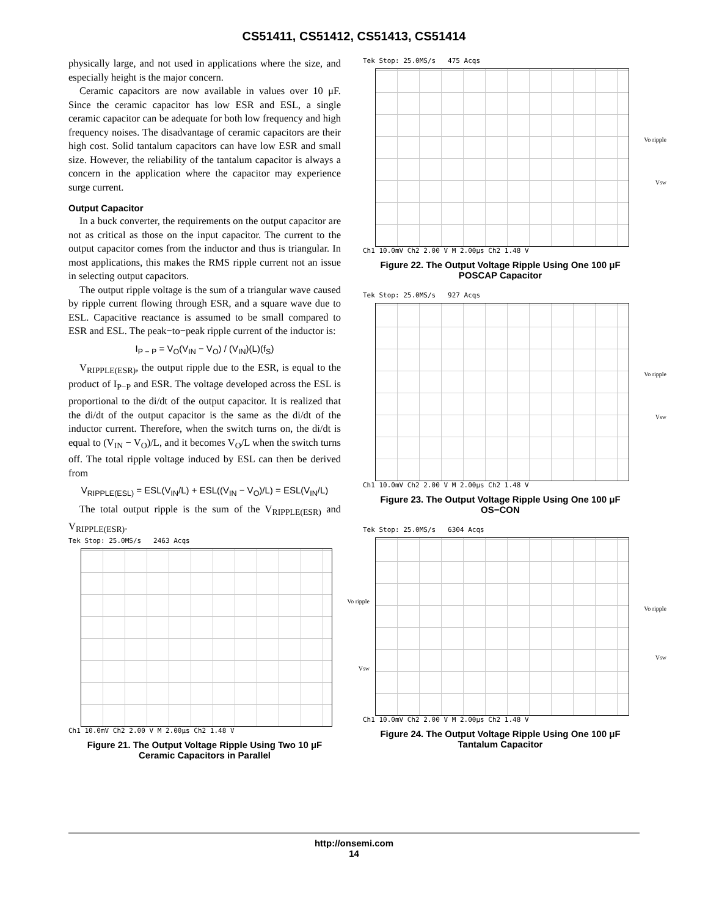CS51411, CS51412, CS51413, CS51414
physically large, and not used in applications where the size, and especially height is the major concern.
Ceramic capacitors are now available in values over 10 μF. Since the ceramic capacitor has low ESR and ESL, a single ceramic capacitor can be adequate for both low frequency and high frequency noises. The disadvantage of ceramic capacitors are their high cost. Solid tantalum capacitors can have low ESR and small size. However, the reliability of the tantalum capacitor is always a concern in the application where the capacitor may experience surge current.
Output Capacitor
In a buck converter, the requirements on the output capacitor are not as critical as those on the input capacitor. The current to the output capacitor comes from the inductor and thus is triangular. In most applications, this makes the RMS ripple current not an issue in selecting output capacitors.
The output ripple voltage is the sum of a triangular wave caused by ripple current flowing through ESR, and a square wave due to ESL. Capacitive reactance is assumed to be small compared to ESR and ESL. The peak−to−peak ripple current of the inductor is:
I<sub>P − P</sub> = V<sub>O</sub>(V<sub>IN</sub> − V<sub>O</sub>) / (V<sub>IN</sub>)(L)(f<sub>S</sub>)
V<sub>RIPPLE(ESR)</sub>, the output ripple due to the ESR, is equal to the product of I<sub>P−P</sub> and ESR. The voltage developed across the ESL is proportional to the di/dt of the output capacitor. It is realized that the di/dt of the output capacitor is the same as the di/dt of the inductor current. Therefore, when the switch turns on, the di/dt is equal to (V<sub>IN</sub> − V<sub>O</sub>)/L, and it becomes V<sub>O</sub>/L when the switch turns off. The total ripple voltage induced by ESL can then be derived from
V<sub>RIPPLE(ESL)</sub> = ESL(V<sub>IN</sub>/L) + ESL((V<sub>IN</sub> − V<sub>O</sub>)/L) = ESL(V<sub>IN</sub>/L)
The total output ripple is the sum of the V<sub>RIPPLE(ESR)</sub> and V<sub>RIPPLE(ESR)</sub>.
Tek Stop: 25.0MS/s 2463 Acqs
Vo ripple
Vsw
Ch1 10.0mV Ch2 2.00 V M 2.00μs Ch2 1.48 V
Figure 21. The Output Voltage Ripple Using Two 10 μF Ceramic Capacitors in Parallel
Tek Stop: 25.0MS/s 475 Acqs
Vo ripple
Vsw
Ch1 10.0mV Ch2 2.00 V M 2.00μs Ch2 1.48 V
Figure 22. The Output Voltage Ripple Using One 100 μF POSCAP Capacitor
Tek Stop: 25.0MS/s 927 Acqs
Vo ripple
Vsw
Ch1 10.0mV Ch2 2.00 V M 2.00μs Ch2 1.48 V
Figure 23. The Output Voltage Ripple Using One 100 μF OS−CON
Tek Stop: 25.0MS/s 6304 Acqs
Vo ripple
Vsw
Ch1 10.0mV Ch2 2.00 V M 2.00μs Ch2 1.48 V
Figure 24. The Output Voltage Ripple Using One 100 μF Tantalum Capacitor
http://onsemi.com
14